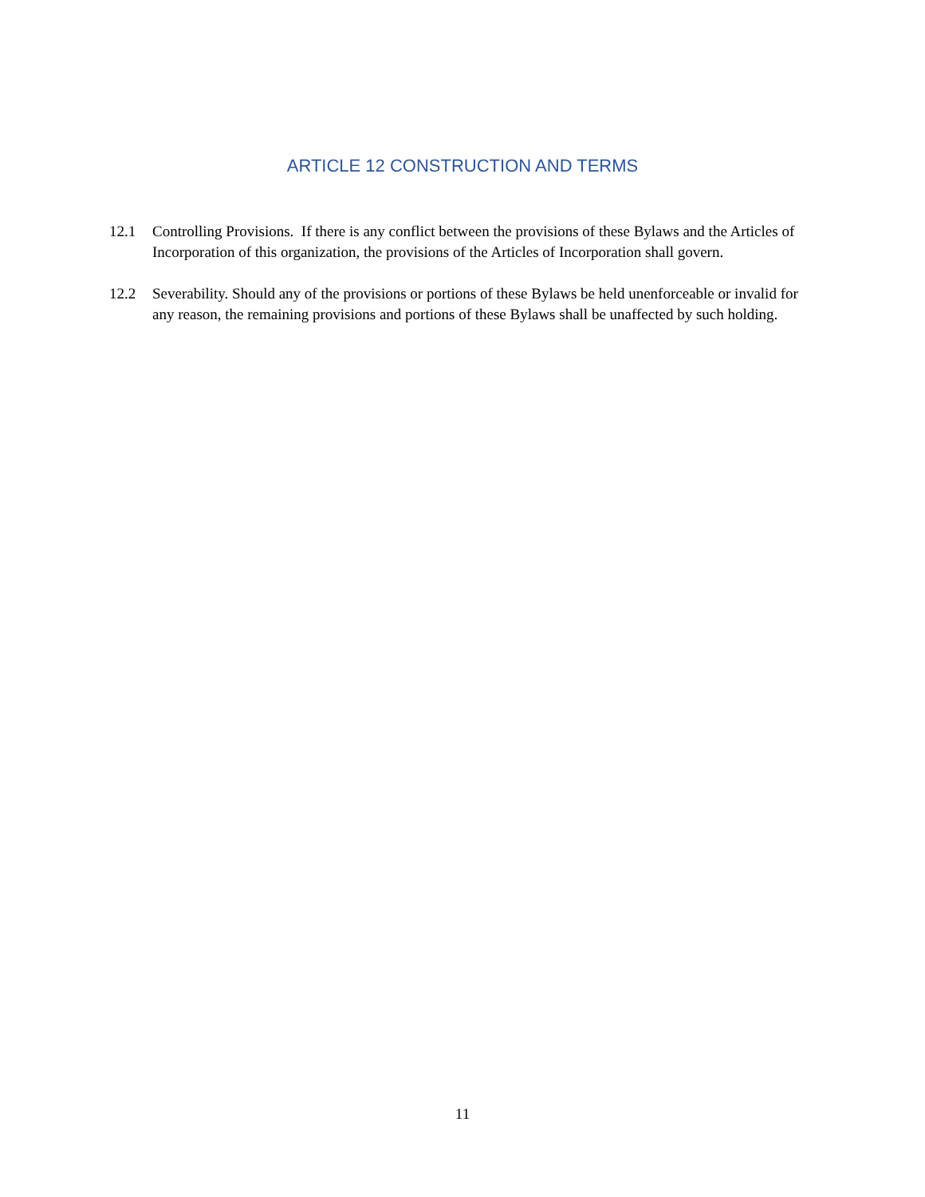ARTICLE 12 CONSTRUCTION AND TERMS
12.1 Controlling Provisions. If there is any conflict between the provisions of these Bylaws and the Articles of Incorporation of this organization, the provisions of the Articles of Incorporation shall govern.
12.2 Severability. Should any of the provisions or portions of these Bylaws be held unenforceable or invalid for any reason, the remaining provisions and portions of these Bylaws shall be unaffected by such holding.
11